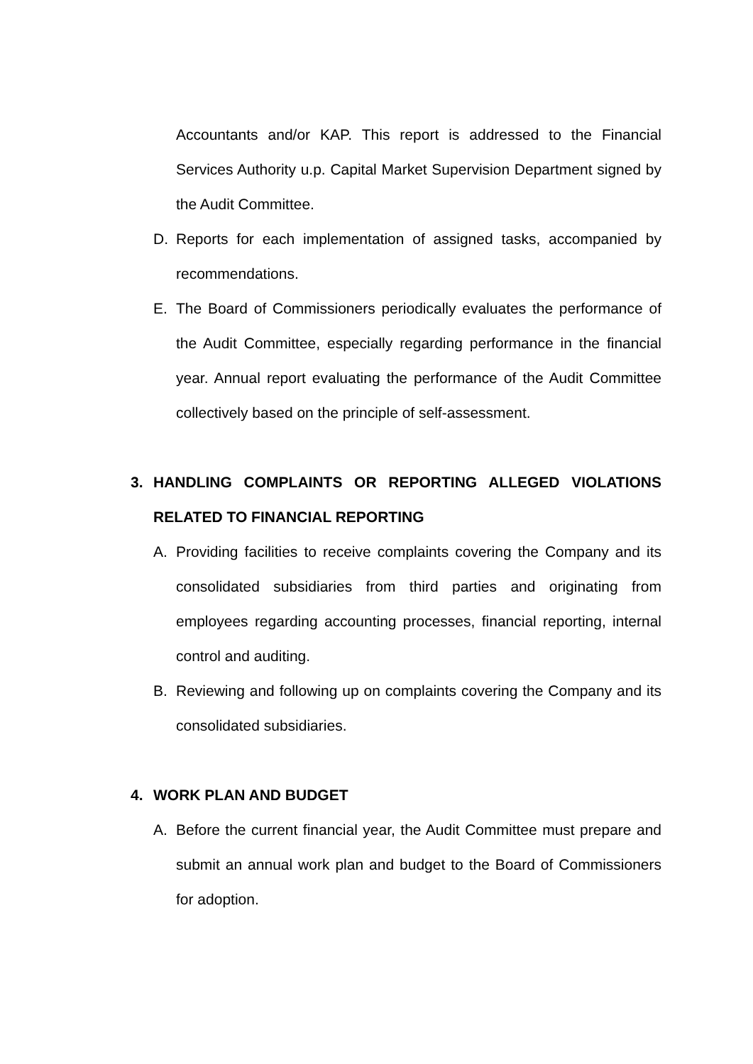Accountants and/or KAP. This report is addressed to the Financial Services Authority u.p. Capital Market Supervision Department signed by the Audit Committee.
D. Reports for each implementation of assigned tasks, accompanied by recommendations.
E. The Board of Commissioners periodically evaluates the performance of the Audit Committee, especially regarding performance in the financial year. Annual report evaluating the performance of the Audit Committee collectively based on the principle of self-assessment.
3. HANDLING COMPLAINTS OR REPORTING ALLEGED VIOLATIONS RELATED TO FINANCIAL REPORTING
A. Providing facilities to receive complaints covering the Company and its consolidated subsidiaries from third parties and originating from employees regarding accounting processes, financial reporting, internal control and auditing.
B. Reviewing and following up on complaints covering the Company and its consolidated subsidiaries.
4. WORK PLAN AND BUDGET
A. Before the current financial year, the Audit Committee must prepare and submit an annual work plan and budget to the Board of Commissioners for adoption.